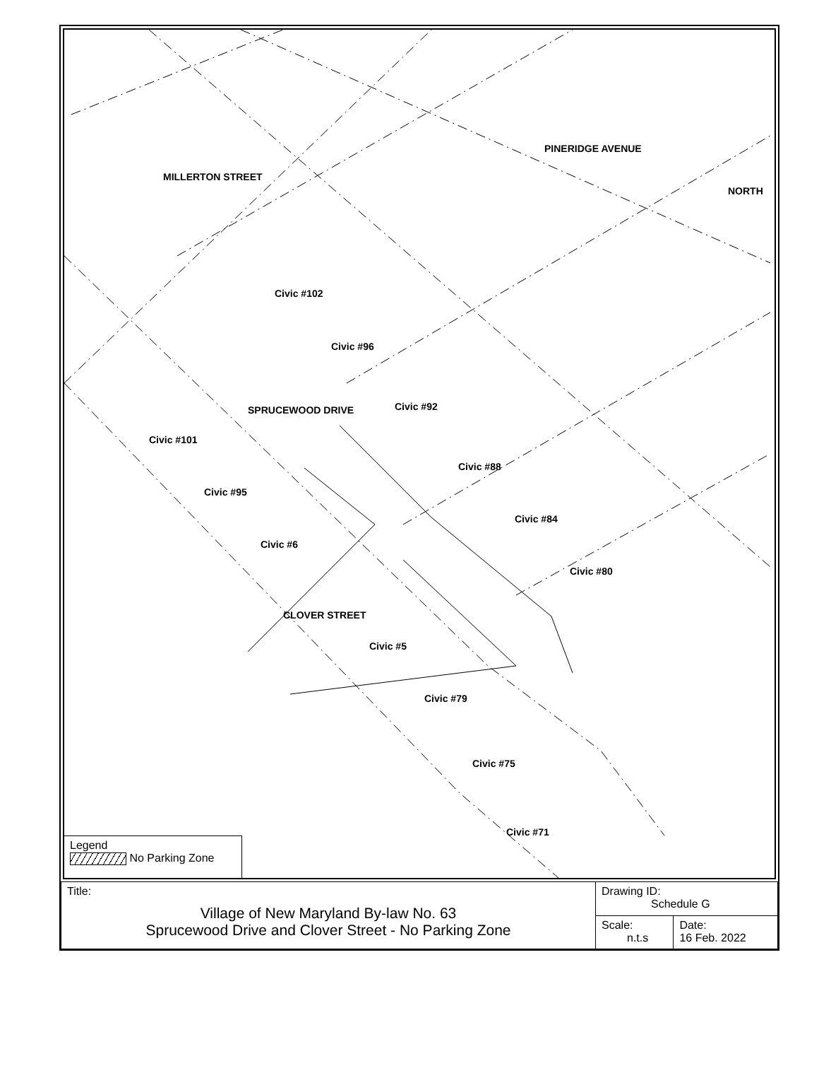MILLERTON STREET
PINERIDGE AVENUE
NORTH
SPRUCEWOOD DRIVE
CLOVER STREET
Civic #102
Civic #96
Civic #92
Civic #101
Civic #88
Civic #95
Civic #84
Civic #6
Civic #80
Civic #5
Civic #79
Civic #75
Civic #71
Legend
No Parking Zone
| Title: Village of New Maryland By-law No. 63 Sprucewood Drive and Clover Street - No Parking Zone | Drawing ID: Schedule G | |
| | Scale: n.t.s | Date: 16 Feb. 2022 |